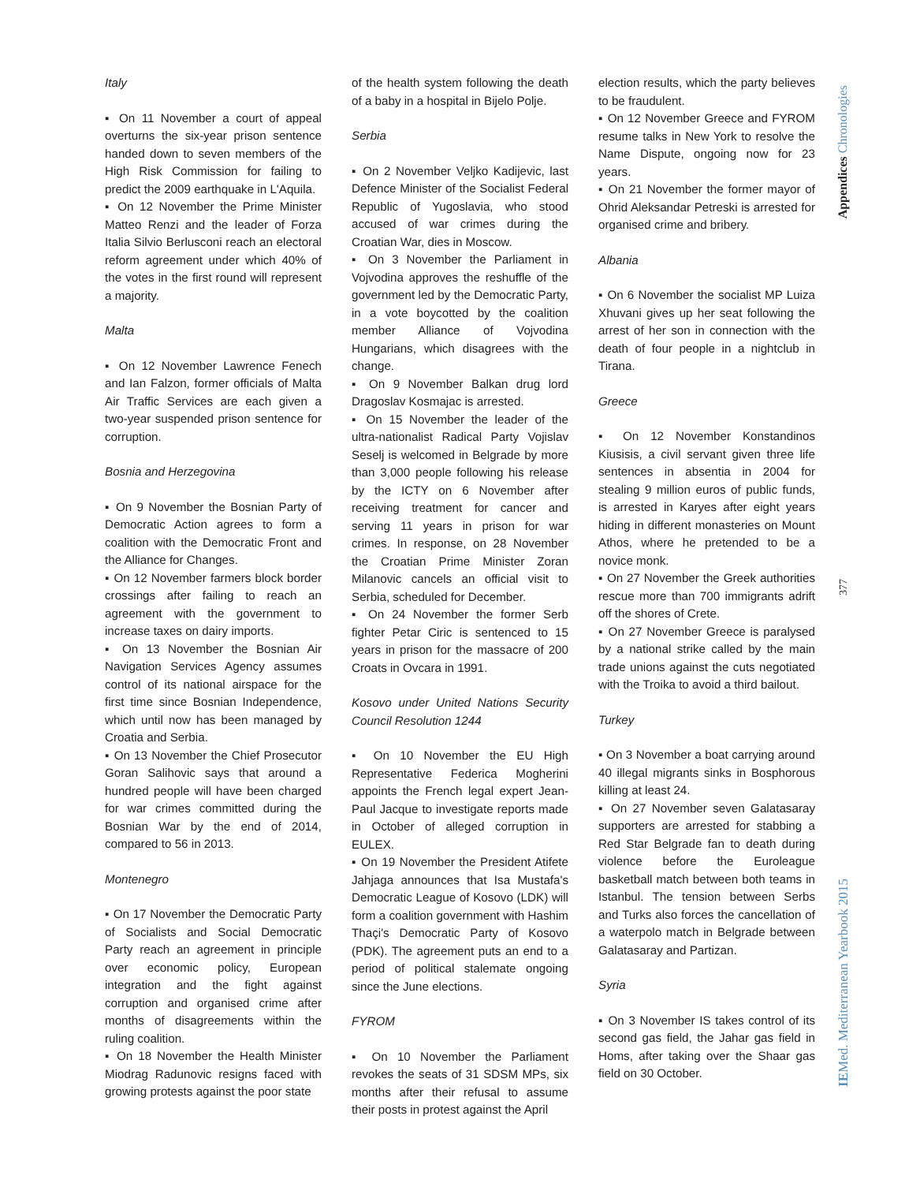Italy
▪ On 11 November a court of appeal overturns the six-year prison sentence handed down to seven members of the High Risk Commission for failing to predict the 2009 earthquake in L'Aquila.
▪ On 12 November the Prime Minister Matteo Renzi and the leader of Forza Italia Silvio Berlusconi reach an electoral reform agreement under which 40% of the votes in the first round will represent a majority.
Malta
▪ On 12 November Lawrence Fenech and Ian Falzon, former officials of Malta Air Traffic Services are each given a two-year suspended prison sentence for corruption.
Bosnia and Herzegovina
▪ On 9 November the Bosnian Party of Democratic Action agrees to form a coalition with the Democratic Front and the Alliance for Changes.
▪ On 12 November farmers block border crossings after failing to reach an agreement with the government to increase taxes on dairy imports.
▪ On 13 November the Bosnian Air Navigation Services Agency assumes control of its national airspace for the first time since Bosnian Independence, which until now has been managed by Croatia and Serbia.
▪ On 13 November the Chief Prosecutor Goran Salihovic says that around a hundred people will have been charged for war crimes committed during the Bosnian War by the end of 2014, compared to 56 in 2013.
Montenegro
▪ On 17 November the Democratic Party of Socialists and Social Democratic Party reach an agreement in principle over economic policy, European integration and the fight against corruption and organised crime after months of disagreements within the ruling coalition.
▪ On 18 November the Health Minister Miodrag Radunovic resigns faced with growing protests against the poor state
of the health system following the death of a baby in a hospital in Bijelo Polje.
Serbia
▪ On 2 November Veljko Kadijevic, last Defence Minister of the Socialist Federal Republic of Yugoslavia, who stood accused of war crimes during the Croatian War, dies in Moscow.
▪ On 3 November the Parliament in Vojvodina approves the reshuffle of the government led by the Democratic Party, in a vote boycotted by the coalition member Alliance of Vojvodina Hungarians, which disagrees with the change.
▪ On 9 November Balkan drug lord Dragoslav Kosmajac is arrested.
▪ On 15 November the leader of the ultra-nationalist Radical Party Vojislav Seselj is welcomed in Belgrade by more than 3,000 people following his release by the ICTY on 6 November after receiving treatment for cancer and serving 11 years in prison for war crimes. In response, on 28 November the Croatian Prime Minister Zoran Milanovic cancels an official visit to Serbia, scheduled for December.
▪ On 24 November the former Serb fighter Petar Ciric is sentenced to 15 years in prison for the massacre of 200 Croats in Ovcara in 1991.
Kosovo under United Nations Security Council Resolution 1244
▪ On 10 November the EU High Representative Federica Mogherini appoints the French legal expert Jean-Paul Jacque to investigate reports made in October of alleged corruption in EULEX.
▪ On 19 November the President Atifete Jahjaga announces that Isa Mustafa's Democratic League of Kosovo (LDK) will form a coalition government with Hashim Thaçi's Democratic Party of Kosovo (PDK). The agreement puts an end to a period of political stalemate ongoing since the June elections.
FYROM
▪ On 10 November the Parliament revokes the seats of 31 SDSM MPs, six months after their refusal to assume their posts in protest against the April
election results, which the party believes to be fraudulent.
▪ On 12 November Greece and FYROM resume talks in New York to resolve the Name Dispute, ongoing now for 23 years.
▪ On 21 November the former mayor of Ohrid Aleksandar Petreski is arrested for organised crime and bribery.
Albania
▪ On 6 November the socialist MP Luiza Xhuvani gives up her seat following the arrest of her son in connection with the death of four people in a nightclub in Tirana.
Greece
▪ On 12 November Konstandinos Kiusisis, a civil servant given three life sentences in absentia in 2004 for stealing 9 million euros of public funds, is arrested in Karyes after eight years hiding in different monasteries on Mount Athos, where he pretended to be a novice monk.
▪ On 27 November the Greek authorities rescue more than 700 immigrants adrift off the shores of Crete.
▪ On 27 November Greece is paralysed by a national strike called by the main trade unions against the cuts negotiated with the Troika to avoid a third bailout.
Turkey
▪ On 3 November a boat carrying around 40 illegal migrants sinks in Bosphorous killing at least 24.
▪ On 27 November seven Galatasaray supporters are arrested for stabbing a Red Star Belgrade fan to death during violence before the Euroleague basketball match between both teams in Istanbul. The tension between Serbs and Turks also forces the cancellation of a waterpolo match in Belgrade between Galatasaray and Partizan.
Syria
▪ On 3 November IS takes control of its second gas field, the Jahar gas field in Homs, after taking over the Shaar gas field on 30 October.
Appendices Chronologies
377
IEMed. Mediterranean Yearbook 2015